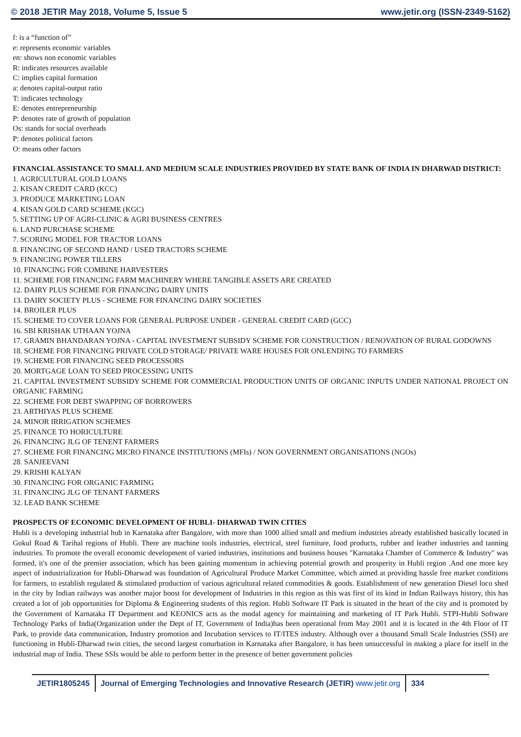© 2018 JETIR May 2018, Volume 5, Issue 5 www.jetir.org (ISSN-2349-5162)
f: is a “function of”
e: represents economic variables
en: shows non economic variables
R: indicates resources available
C: implies capital formation
a: denotes capital-output ratio
T: indicates technology
E: denotes entrepreneurship
P: denotes rate of growth of population
Os: stands for social overheads
P: denotes political factors
O: means other factors
FINANCIAL ASSISTANCE TO SMALL AND MEDIUM SCALE INDUSTRIES PROVIDED BY STATE BANK OF INDIA IN DHARWAD DISTRICT:
1. AGRICULTURAL GOLD LOANS
2. KISAN CREDIT CARD (KCC)
3. PRODUCE MARKETING LOAN
4. KISAN GOLD CARD SCHEME (KGC)
5. SETTING UP OF AGRI-CLINIC & AGRI BUSINESS CENTRES
6. LAND PURCHASE SCHEME
7. SCORING MODEL FOR TRACTOR LOANS
8. FINANCING OF SECOND HAND / USED TRACTORS SCHEME
9. FINANCING POWER TILLERS
10. FINANCING FOR COMBINE HARVESTERS
11. SCHEME FOR FINANCING FARM MACHINERY WHERE TANGIBLE ASSETS ARE CREATED
12. DAIRY PLUS SCHEME FOR FINANCING DAIRY UNITS
13. DAIRY SOCIETY PLUS - SCHEME FOR FINANCING DAIRY SOCIETIES
14. BROILER PLUS
15. SCHEME TO COVER LOANS FOR GENERAL PURPOSE UNDER - GENERAL CREDIT CARD (GCC)
16. SBI KRISHAK UTHAAN YOJNA
17. GRAMIN BHANDARAN YOJNA - CAPITAL INVESTMENT SUBSIDY SCHEME FOR CONSTRUCTION / RENOVATION OF RURAL GODOWNS
18. SCHEME FOR FINANCING PRIVATE COLD STORAGE/ PRIVATE WARE HOUSES FOR ONLENDING TO FARMERS
19. SCHEME FOR FINANCING SEED PROCESSORS
20. MORTGAGE LOAN TO SEED PROCESSING UNITS
21. CAPITAL INVESTMENT SUBSIDY SCHEME FOR COMMERCIAL PRODUCTION UNITS OF ORGANIC INPUTS UNDER NATIONAL PROJECT ON ORGANIC FARMING
22. SCHEME FOR DEBT SWAPPING OF BORROWERS
23. ARTHIYAS PLUS SCHEME
24. MINOR IRRIGATION SCHEMES
25. FINANCE TO HORICULTURE
26. FINANCING JLG OF TENENT FARMERS
27. SCHEME FOR FINANCING MICRO FINANCE INSTITUTIONS (MFIs) / NON GOVERNMENT ORGANISATIONS (NGOs)
28. SANJEEVANI
29. KRISHI KALYAN
30. FINANCING FOR ORGANIC FARMING
31. FINANCING JLG OF TENANT FARMERS
32. LEAD BANK SCHEME
PROSPECTS OF ECONOMIC DEVELOPMENT OF HUBLI- DHARWAD TWIN CITIES
Hubli is a developing industrial hub in Karnataka after Bangalore, with more than 1000 allied small and medium industries already established basically located in Gokul Road & Tarihal regions of Hubli. There are machine tools industries, electrical, steel furniture, food products, rubber and leather industries and tanning industries. To promote the overall economic development of varied industries, institutions and business houses "Karnataka Chamber of Commerce & Industry" was formed, it's one of the premier association, which has been gaining momentum in achieving potential growth and prosperity in Hubli region .And one more key aspect of industrialization for Hubli-Dharwad was foundation of Agricultural Produce Market Committee, which aimed at providing hassle free market conditions for farmers, to establish regulated & stimulated production of various agricultural related commodities & goods. Establishment of new generation Diesel loco shed in the city by Indian railways was another major boost for development of Industries in this region as this was first of its kind in Indian Railways history, this has created a lot of job opportunities for Diploma & Engineering students of this region. Hubli Software IT Park is situated in the heart of the city and is promoted by the Government of Karnataka IT Department and KEONICS acts as the modal agency for maintaining and marketing of IT Park Hubli. STPI-Hubli Software Technology Parks of India(Organization under the Dept of IT, Government of India)has been operational from May 2001 and it is located in the 4th Floor of IT Park, to provide data communication, Industry promotion and Incubation services to IT/ITES industry. Although over a thousand Small Scale Industries (SSI) are functioning in Hubli-Dharwad twin cities, the second largest conurbation in Karnataka after Bangalore, it has been unsuccessful in making a place for itself in the industrial map of India. These SSIs would be able to perform better in the presence of better government policies
JETIR1805245 Journal of Emerging Technologies and Innovative Research (JETIR) www.jetir.org
334